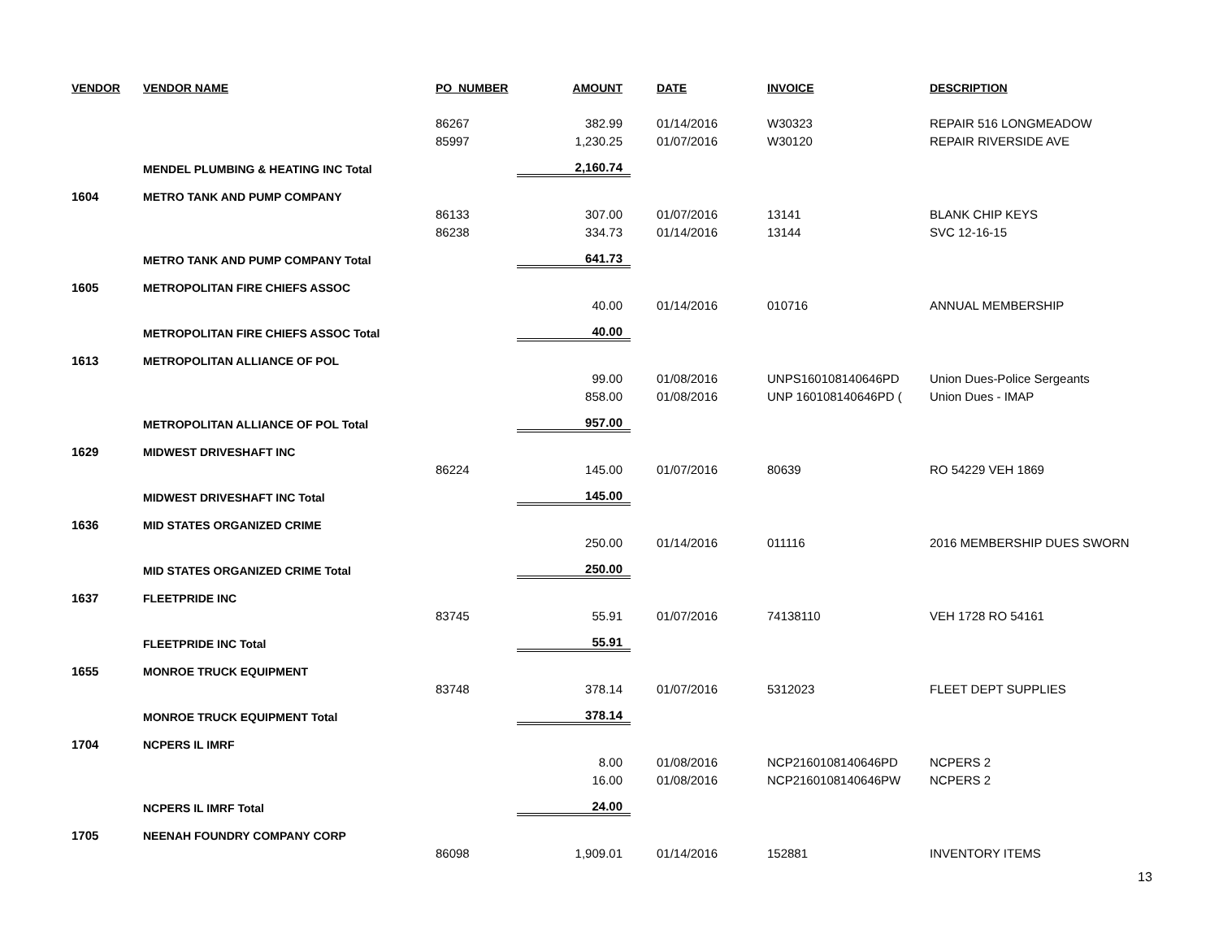| VENDOR | VENDOR NAME | PO_NUMBER | AMOUNT | DATE | INVOICE | DESCRIPTION |
| --- | --- | --- | --- | --- | --- | --- |
| | | 86267 | 382.99 | 01/14/2016 | W30323 | REPAIR 516 LONGMEADOW |
| | | 85997 | 1,230.25 | 01/07/2016 | W30120 | REPAIR RIVERSIDE AVE |
| | MENDEL PLUMBING & HEATING INC Total | | 2,160.74 | | | |
| 1604 | METRO TANK AND PUMP COMPANY | | | | | |
| | | 86133 | 307.00 | 01/07/2016 | 13141 | BLANK CHIP KEYS |
| | | 86238 | 334.73 | 01/14/2016 | 13144 | SVC 12-16-15 |
| | METRO TANK AND PUMP COMPANY Total | | 641.73 | | | |
| 1605 | METROPOLITAN FIRE CHIEFS ASSOC | | | | | |
| | | | 40.00 | 01/14/2016 | 010716 | ANNUAL MEMBERSHIP |
| | METROPOLITAN FIRE CHIEFS ASSOC Total | | 40.00 | | | |
| 1613 | METROPOLITAN ALLIANCE OF POL | | | | | |
| | | | 99.00 | 01/08/2016 | UNPS160108140646PD | Union Dues-Police Sergeants |
| | | | 858.00 | 01/08/2016 | UNP 160108140646PD ( | Union Dues - IMAP |
| | METROPOLITAN ALLIANCE OF POL Total | | 957.00 | | | |
| 1629 | MIDWEST DRIVESHAFT INC | | | | | |
| | | 86224 | 145.00 | 01/07/2016 | 80639 | RO 54229 VEH 1869 |
| | MIDWEST DRIVESHAFT INC Total | | 145.00 | | | |
| 1636 | MID STATES ORGANIZED CRIME | | | | | |
| | | | 250.00 | 01/14/2016 | 011116 | 2016 MEMBERSHIP DUES SWORN |
| | MID STATES ORGANIZED CRIME Total | | 250.00 | | | |
| 1637 | FLEETPRIDE INC | | | | | |
| | | 83745 | 55.91 | 01/07/2016 | 74138110 | VEH 1728 RO 54161 |
| | FLEETPRIDE INC Total | | 55.91 | | | |
| 1655 | MONROE TRUCK EQUIPMENT | | | | | |
| | | 83748 | 378.14 | 01/07/2016 | 5312023 | FLEET DEPT SUPPLIES |
| | MONROE TRUCK EQUIPMENT Total | | 378.14 | | | |
| 1704 | NCPERS IL IMRF | | | | | |
| | | | 8.00 | 01/08/2016 | NCP2160108140646PD | NCPERS 2 |
| | | | 16.00 | 01/08/2016 | NCP2160108140646PW | NCPERS 2 |
| | NCPERS IL IMRF Total | | 24.00 | | | |
| 1705 | NEENAH FOUNDRY COMPANY CORP | | | | | |
| | | 86098 | 1,909.01 | 01/14/2016 | 152881 | INVENTORY ITEMS |
13